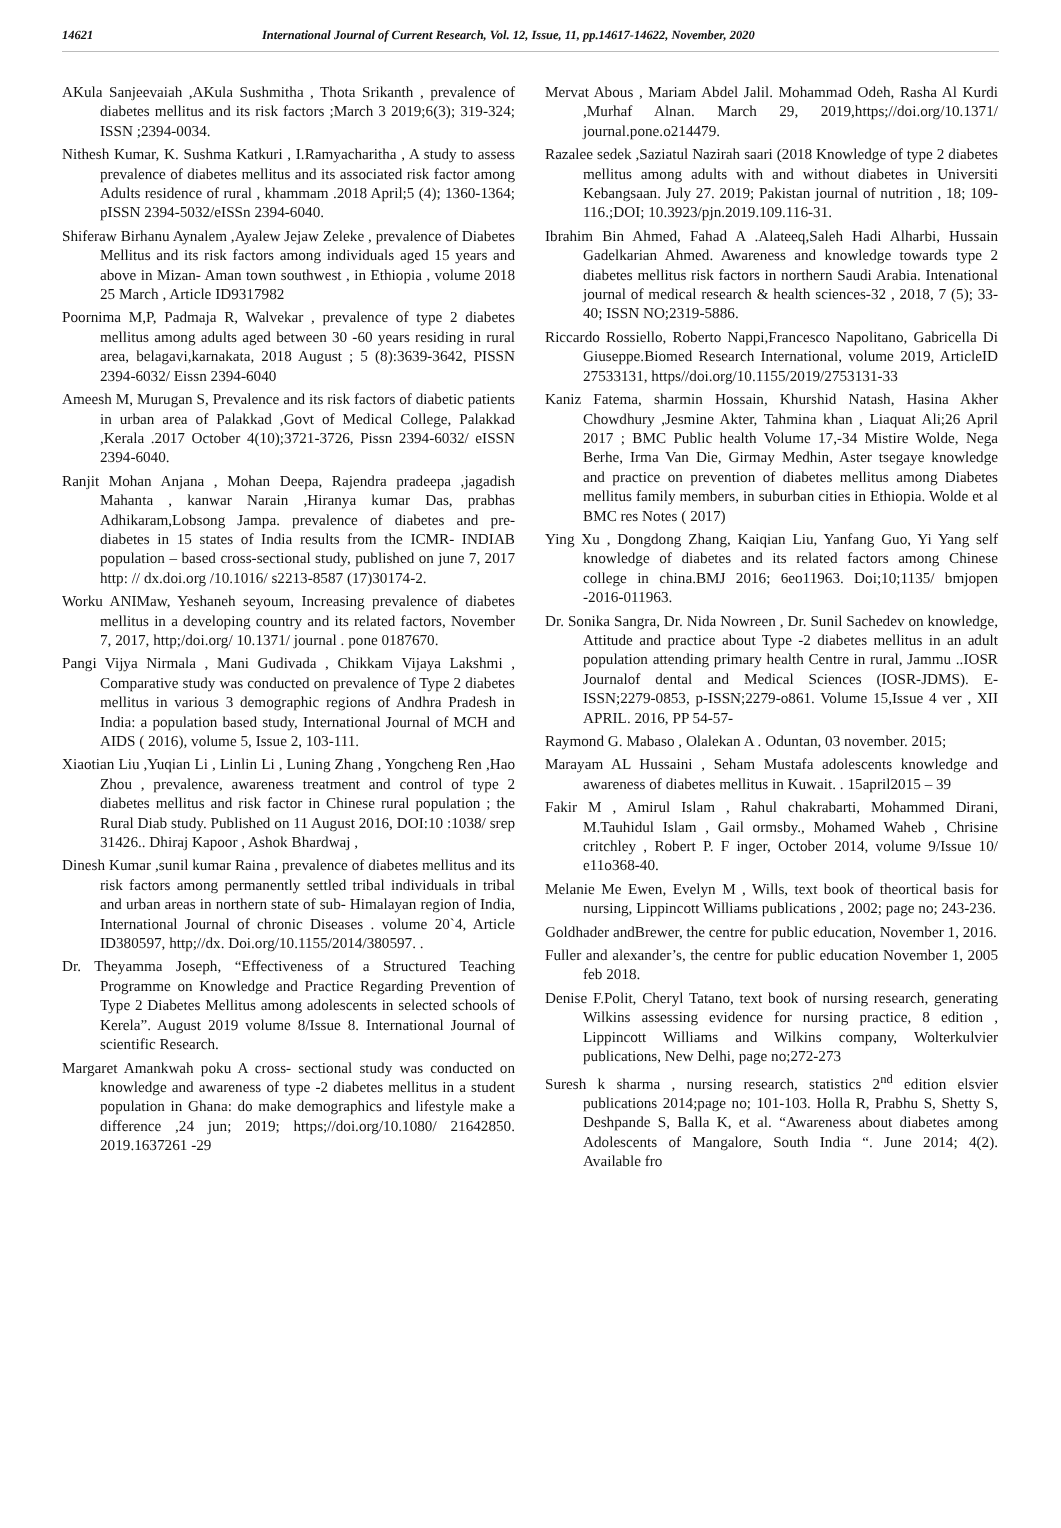14621 International Journal of Current Research, Vol. 12, Issue, 11, pp.14617-14622, November, 2020
AKula Sanjeevaiah ,AKula Sushmitha , Thota Srikanth , prevalence of diabetes mellitus and its risk factors ;March 3 2019;6(3); 319-324; ISSN ;2394-0034.
Nithesh Kumar, K. Sushma Katkuri , I.Ramyacharitha , A study to assess prevalence of diabetes mellitus and its associated risk factor among Adults residence of rural , khammam .2018 April;5 (4); 1360-1364; pISSN 2394-5032/eISSn 2394-6040.
Shiferaw Birhanu Aynalem ,Ayalew Jejaw Zeleke , prevalence of Diabetes Mellitus and its risk factors among individuals aged 15 years and above in Mizan- Aman town southwest , in Ethiopia , volume 2018 25 March , Article ID9317982
Poornima M,P, Padmaja R, Walvekar , prevalence of type 2 diabetes mellitus among adults aged between 30 -60 years residing in rural area, belagavi,karnakata, 2018 August ; 5 (8):3639-3642, PISSN 2394-6032/ Eissn 2394-6040
Ameesh M, Murugan S, Prevalence and its risk factors of diabetic patients in urban area of Palakkad ,Govt of Medical College, Palakkad ,Kerala .2017 October 4(10);3721-3726, Pissn 2394-6032/ eISSN 2394-6040.
Ranjit Mohan Anjana , Mohan Deepa, Rajendra pradeepa ,jagadish Mahanta , kanwar Narain ,Hiranya kumar Das, prabhas Adhikaram,Lobsong Jampa. prevalence of diabetes and pre- diabetes in 15 states of India results from the ICMR- INDIAB population – based cross-sectional study, published on june 7, 2017 http: // dx.doi.org /10.1016/ s2213-8587 (17)30174-2.
Worku ANIMaw, Yeshaneh seyoum, Increasing prevalence of diabetes mellitus in a developing country and its related factors, November 7, 2017, http;/doi.org/ 10.1371/ journal . pone 0187670.
Pangi Vijya Nirmala , Mani Gudivada , Chikkam Vijaya Lakshmi , Comparative study was conducted on prevalence of Type 2 diabetes mellitus in various 3 demographic regions of Andhra Pradesh in India: a population based study, International Journal of MCH and AIDS ( 2016), volume 5, Issue 2, 103-111.
Xiaotian Liu ,Yuqian Li , Linlin Li , Luning Zhang , Yongcheng Ren ,Hao Zhou , prevalence, awareness treatment and control of type 2 diabetes mellitus and risk factor in Chinese rural population ; the Rural Diab study. Published on 11 August 2016, DOI:10 :1038/ srep 31426.. Dhiraj Kapoor , Ashok Bhardwaj ,
Dinesh Kumar ,sunil kumar Raina , prevalence of diabetes mellitus and its risk factors among permanently settled tribal individuals in tribal and urban areas in northern state of sub- Himalayan region of India, International Journal of chronic Diseases . volume 20`4, Article ID380597, http;//dx. Doi.org/10.1155/2014/380597. .
Dr. Theyamma Joseph, “Effectiveness of a Structured Teaching Programme on Knowledge and Practice Regarding Prevention of Type 2 Diabetes Mellitus among adolescents in selected schools of Kerela”. August 2019 volume 8/Issue 8. International Journal of scientific Research.
Margaret Amankwah poku A cross- sectional study was conducted on knowledge and awareness of type -2 diabetes mellitus in a student population in Ghana: do make demographics and lifestyle make a difference ,24 jun; 2019; https;//doi.org/10.1080/ 21642850. 2019.1637261 -29
Mervat Abous , Mariam Abdel Jalil. Mohammad Odeh, Rasha Al Kurdi ,Murhaf Alnan. March 29, 2019,https;//doi.org/10.1371/ journal.pone.o214479.
Razalee sedek ,Saziatul Nazirah saari (2018 Knowledge of type 2 diabetes mellitus among adults with and without diabetes in Universiti Kebangsaan. July 27. 2019; Pakistan journal of nutrition , 18; 109-116.;DOI; 10.3923/pjn.2019.109.116-31.
Ibrahim Bin Ahmed, Fahad A .Alateeq,Saleh Hadi Alharbi, Hussain Gadelkarian Ahmed. Awareness and knowledge towards type 2 diabetes mellitus risk factors in northern Saudi Arabia. Intenational journal of medical research & health sciences-32 , 2018, 7 (5); 33-40; ISSN NO;2319-5886.
Riccardo Rossiello, Roberto Nappi,Francesco Napolitano, Gabricella Di Giuseppe.Biomed Research International, volume 2019, ArticleID 27533131, https//doi.org/10.1155/2019/2753131-33
Kaniz Fatema, sharmin Hossain, Khurshid Natash, Hasina Akher Chowdhury ,Jesmine Akter, Tahmina khan , Liaquat Ali;26 April 2017 ; BMC Public health Volume 17,-34 Mistire Wolde, Nega Berhe, Irma Van Die, Girmay Medhin, Aster tsegaye knowledge and practice on prevention of diabetes mellitus among Diabetes mellitus family members, in suburban cities in Ethiopia. Wolde et al BMC res Notes ( 2017)
Ying Xu , Dongdong Zhang, Kaiqian Liu, Yanfang Guo, Yi Yang self knowledge of diabetes and its related factors among Chinese college in china.BMJ 2016; 6eo11963. Doi;10;1135/ bmjopen -2016-011963.
Dr. Sonika Sangra, Dr. Nida Nowreen , Dr. Sunil Sachedev on knowledge, Attitude and practice about Type -2 diabetes mellitus in an adult population attending primary health Centre in rural, Jammu ..IOSR Journalof dental and Medical Sciences (IOSR-JDMS). E-ISSN;2279-0853, p-ISSN;2279-o861. Volume 15,Issue 4 ver , XII APRIL. 2016, PP 54-57-
Raymond G. Mabaso , Olalekan A . Oduntan, 03 november. 2015;
Marayam AL Hussaini , Seham Mustafa adolescents knowledge and awareness of diabetes mellitus in Kuwait. . 15april2015 – 39
Fakir M , Amirul Islam , Rahul chakrabarti, Mohammed Dirani, M.Tauhidul Islam , Gail ormsby., Mohamed Waheb , Chrisine critchley , Robert P. F inger, October 2014, volume 9/Issue 10/ e11o368-40.
Melanie Me Ewen, Evelyn M , Wills, text book of theortical basis for nursing, Lippincott Williams publications , 2002; page no; 243-236.
Goldhader andBrewer, the centre for public education, November 1, 2016.
Fuller and alexander’s, the centre for public education November 1, 2005 feb 2018.
Denise F.Polit, Cheryl Tatano, text book of nursing research, generating Wilkins assessing evidence for nursing practice, 8 edition , Lippincott Williams and Wilkins company, Wolterkulvier publications, New Delhi, page no;272-273
Suresh k sharma , nursing research, statistics 2<sup>nd</sup> edition elsvier publications 2014;page no; 101-103. Holla R, Prabhu S, Shetty S, Deshpande S, Balla K, et al. “Awareness about diabetes among Adolescents of Mangalore, South India “. June 2014; 4(2). Available fro